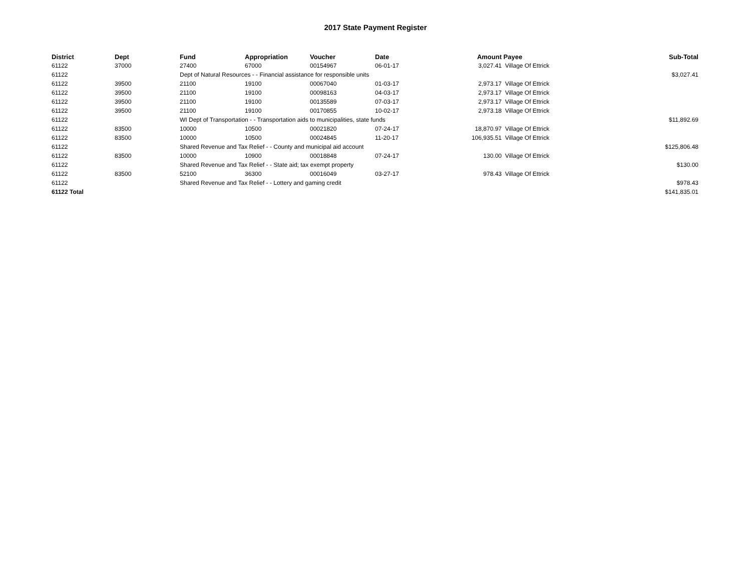2017 State Payment Register
| District | Dept | Fund | Appropriation | Voucher | Date | Amount | Payee | Sub-Total |
| --- | --- | --- | --- | --- | --- | --- | --- | --- |
| 61122 | 37000 | 27400 | 67000 | 00154967 | 06-01-17 | 3,027.41 | Village Of Ettrick | |
| 61122 | | Dept of Natural Resources - - Financial assistance for responsible units | | | | | | $3,027.41 |
| 61122 | 39500 | 21100 | 19100 | 00067040 | 01-03-17 | 2,973.17 | Village Of Ettrick | |
| 61122 | 39500 | 21100 | 19100 | 00098163 | 04-03-17 | 2,973.17 | Village Of Ettrick | |
| 61122 | 39500 | 21100 | 19100 | 00135589 | 07-03-17 | 2,973.17 | Village Of Ettrick | |
| 61122 | 39500 | 21100 | 19100 | 00170855 | 10-02-17 | 2,973.18 | Village Of Ettrick | |
| 61122 | | WI Dept of Transportation - - Transportation aids to municipalities, state funds | | | | | | $11,892.69 |
| 61122 | 83500 | 10000 | 10500 | 00021820 | 07-24-17 | 18,870.97 | Village Of Ettrick | |
| 61122 | 83500 | 10000 | 10500 | 00024845 | 11-20-17 | 106,935.51 | Village Of Ettrick | |
| 61122 | | Shared Revenue and Tax Relief - - County and municipal aid account | | | | | | $125,806.48 |
| 61122 | 83500 | 10000 | 10900 | 00018848 | 07-24-17 | 130.00 | Village Of Ettrick | |
| 61122 | | Shared Revenue and Tax Relief - - State aid; tax exempt property | | | | | | $130.00 |
| 61122 | 83500 | 52100 | 36300 | 00016049 | 03-27-17 | 978.43 | Village Of Ettrick | |
| 61122 | | Shared Revenue and Tax Relief - - Lottery and gaming credit | | | | | | $978.43 |
| 61122 Total | | | | | | | | $141,835.01 |